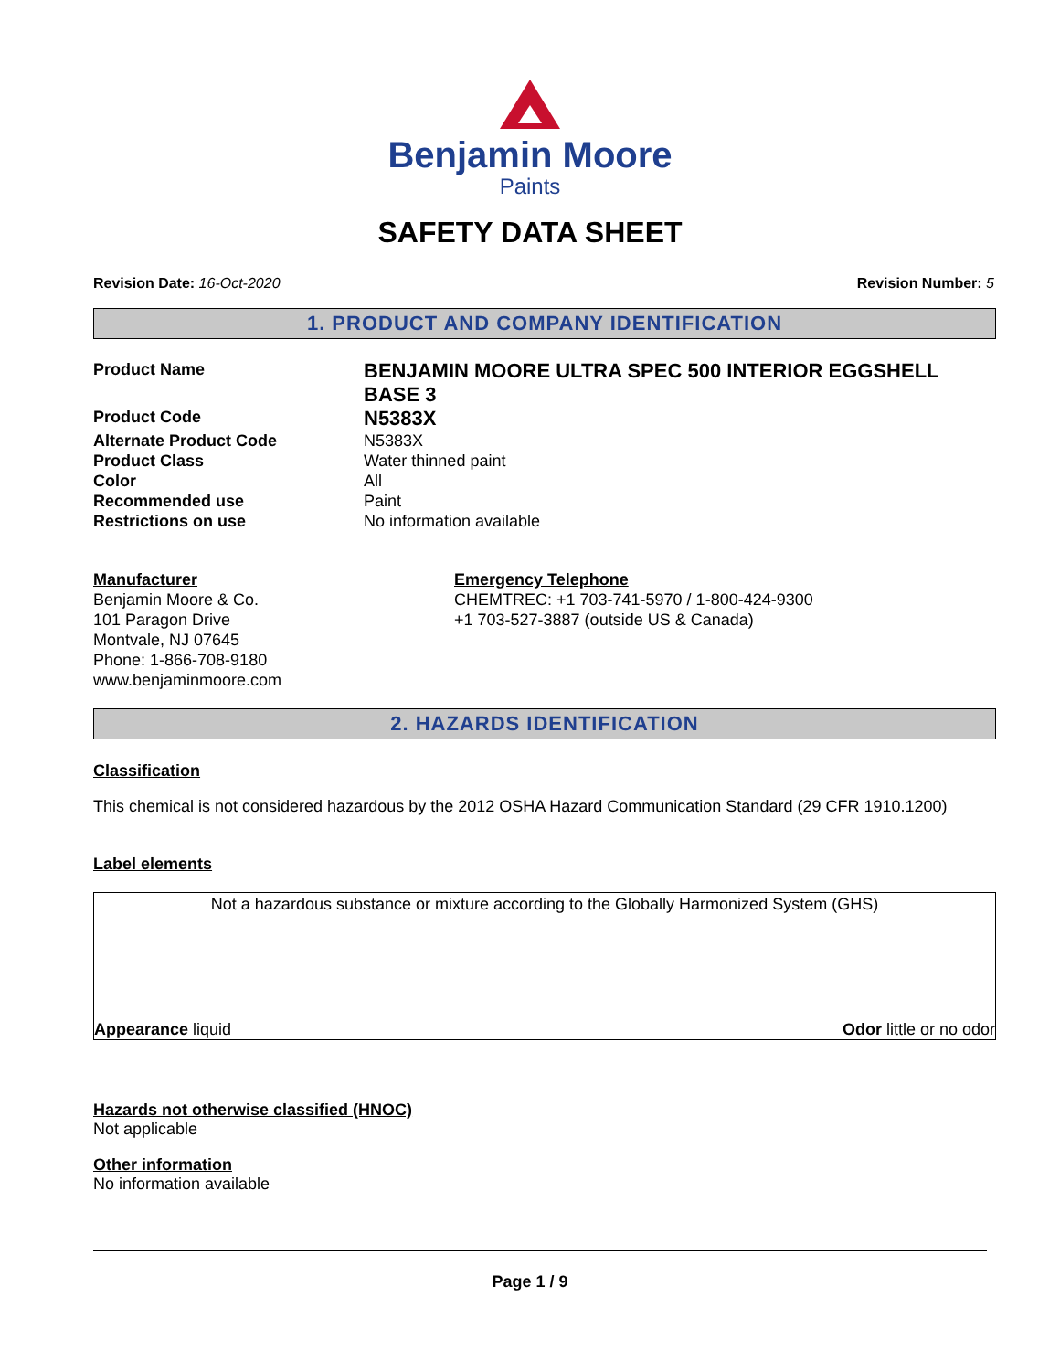Benjamin Moore
Paints
SAFETY DATA SHEET
Revision Date: 16-Oct-2020 Revision Number: 5
1. PRODUCT AND COMPANY IDENTIFICATION
Product Name
BENJAMIN MOORE ULTRA SPEC 500 INTERIOR EGGSHELL BASE 3
Product Code
N5383X
Alternate Product Code
N5383X
Product Class
Water thinned paint
Color
All
Recommended use
Paint
Restrictions on use
No information available
Manufacturer
Benjamin Moore & Co.
101 Paragon Drive
Montvale, NJ 07645
Phone: 1-866-708-9180
www.benjaminmoore.com
Emergency Telephone
CHEMTREC: +1 703-741-5970 / 1-800-424-9300
+1 703-527-3887 (outside US & Canada)
2. HAZARDS IDENTIFICATION
Classification
This chemical is not considered hazardous by the 2012 OSHA Hazard Communication Standard (29 CFR 1910.1200)
Label elements
Not a hazardous substance or mixture according to the Globally Harmonized System (GHS)
Appearance liquid Odor little or no odor
Hazards not otherwise classified (HNOC)
Not applicable
Other information
No information available
Page 1 / 9